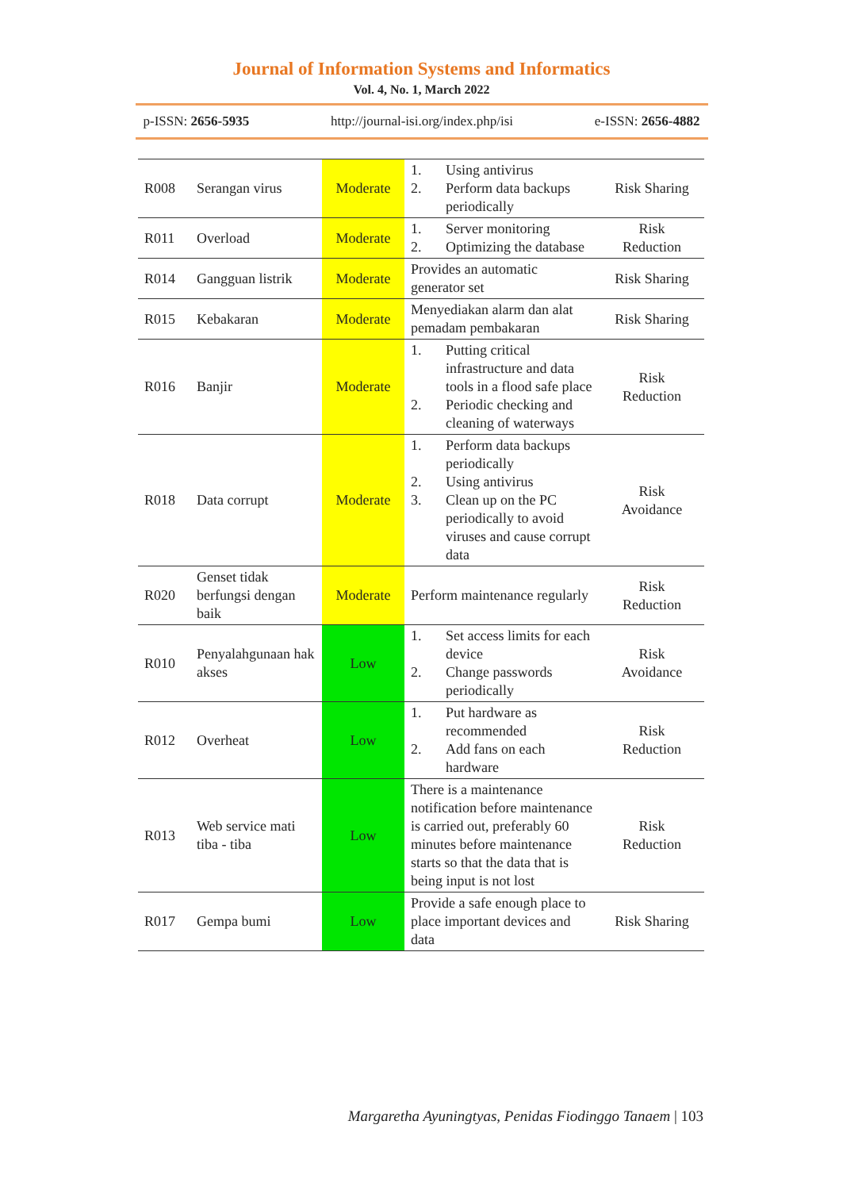Journal of Information Systems and Informatics
Vol. 4, No. 1, March 2022
p-ISSN: 2656-5935 http://journal-isi.org/index.php/isi e-ISSN: 2656-4882
| R008 | Serangan virus | Moderate | 1. Using antivirus 2. Perform data backups periodically | Risk Sharing |
| R011 | Overload | Moderate | 1. Server monitoring 2. Optimizing the database | Risk Reduction |
| R014 | Gangguan listrik | Moderate | Provides an automatic generator set | Risk Sharing |
| R015 | Kebakaran | Moderate | Menyediakan alarm dan alat pemadam pembakaran | Risk Sharing |
| R016 | Banjir | Moderate | 1. Putting critical infrastructure and data tools in a flood safe place 2. Periodic checking and cleaning of waterways | Risk Reduction |
| R018 | Data corrupt | Moderate | 1. Perform data backups periodically 2. Using antivirus 3. Clean up on the PC periodically to avoid viruses and cause corrupt data | Risk Avoidance |
| R020 | Genset tidak berfungsi dengan baik | Moderate | Perform maintenance regularly | Risk Reduction |
| R010 | Penyalahgunaan hak akses | Low | 1. Set access limits for each device 2. Change passwords periodically | Risk Avoidance |
| R012 | Overheat | Low | 1. Put hardware as recommended 2. Add fans on each hardware | Risk Reduction |
| R013 | Web service mati tiba - tiba | Low | There is a maintenance notification before maintenance is carried out, preferably 60 minutes before maintenance starts so that the data that is being input is not lost | Risk Reduction |
| R017 | Gempa bumi | Low | Provide a safe enough place to place important devices and data | Risk Sharing |
Margaretha Ayuningtyas, Penidas Fiodinggo Tanaem | 103